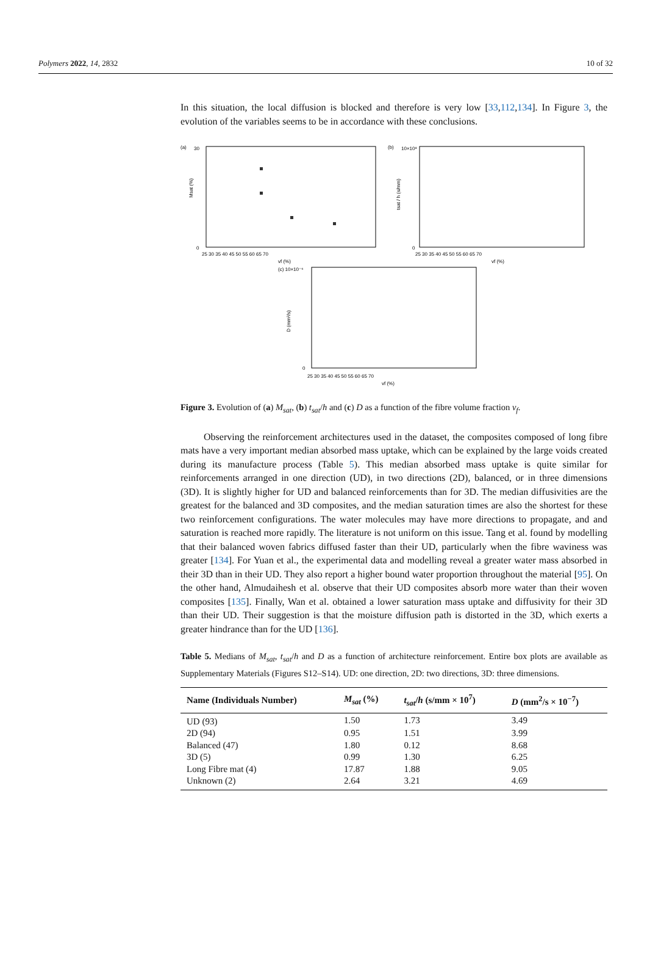Polymers 2022, 14, 2832 10 of 32
In this situation, the local diffusion is blocked and therefore is very low [33,112,134]. In Figure 3, the evolution of the variables seems to be in accordance with these conclusions.
(a)
Msat (%)
30
0
25 30 35 40 45 50 55 60 65 70
vf (%)
(b)
tsat / h (s/mm)
10×10⁸
0
25 30 35 40 45 50 55 60 65 70
vf (%)
(c) 10×10⁻⁶
D (mm²/s)
0
25 30 35 40 45 50 55 60 65 70
vf (%)
Figure 3. Evolution of (a) M<sub>sat</sub>, (b) t<sub>sat</sub>/h and (c) D as a function of the fibre volume fraction v<sub>f</sub>.
Observing the reinforcement architectures used in the dataset, the composites composed of long fibre mats have a very important median absorbed mass uptake, which can be explained by the large voids created during its manufacture process (Table 5). This median absorbed mass uptake is quite similar for reinforcements arranged in one direction (UD), in two directions (2D), balanced, or in three dimensions (3D). It is slightly higher for UD and balanced reinforcements than for 3D. The median diffusivities are the greatest for the balanced and 3D composites, and the median saturation times are also the shortest for these two reinforcement configurations. The water molecules may have more directions to propagate, and and saturation is reached more rapidly. The literature is not uniform on this issue. Tang et al. found by modelling that their balanced woven fabrics diffused faster than their UD, particularly when the fibre waviness was greater [134]. For Yuan et al., the experimental data and modelling reveal a greater water mass absorbed in their 3D than in their UD. They also report a higher bound water proportion throughout the material [95]. On the other hand, Almudaihesh et al. observe that their UD composites absorb more water than their woven composites [135]. Finally, Wan et al. obtained a lower saturation mass uptake and diffusivity for their 3D than their UD. Their suggestion is that the moisture diffusion path is distorted in the 3D, which exerts a greater hindrance than for the UD [136].
Table 5. Medians of M<sub>sat</sub>, t<sub>sat</sub>/h and D as a function of architecture reinforcement. Entire box plots are available as Supplementary Materials (Figures S12–S14). UD: one direction, 2D: two directions, 3D: three dimensions.
| Name (Individuals Number) | M<sub>sat</sub> (%) | t<sub>sat</sub> / h (s/mm × 10<sup>7</sup>) | D (mm<sup>2</sup>/s × 10<sup>−7</sup>) |
| --- | --- | --- | --- |
| UD (93) | 1.50 | 1.73 | 3.49 |
| 2D (94) | 0.95 | 1.51 | 3.99 |
| Balanced (47) | 1.80 | 0.12 | 8.68 |
| 3D (5) | 0.99 | 1.30 | 6.25 |
| Long Fibre mat (4) | 17.87 | 1.88 | 9.05 |
| Unknown (2) | 2.64 | 3.21 | 4.69 |